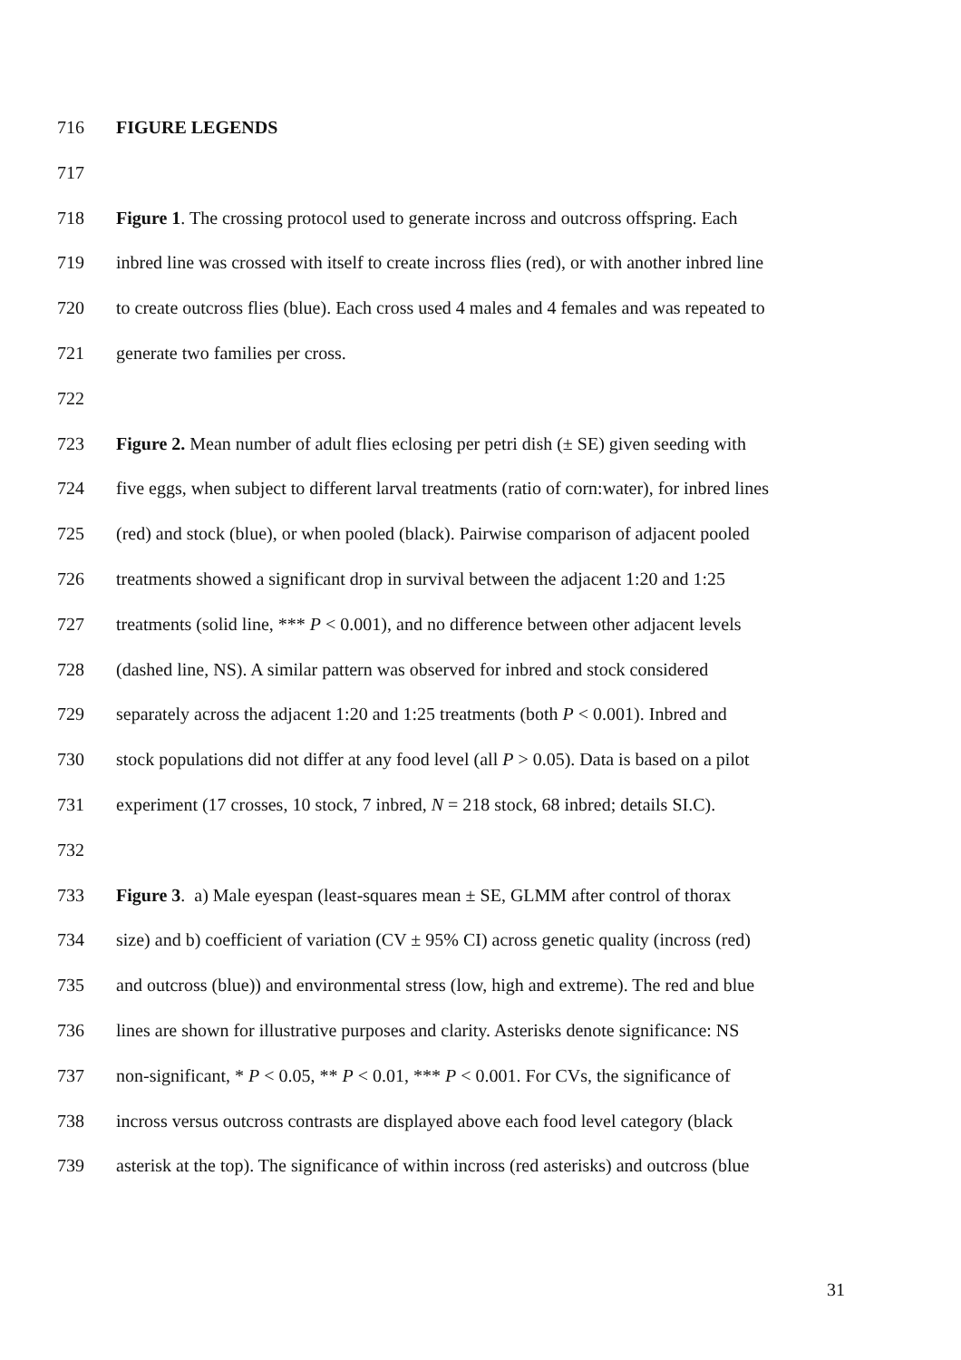716 FIGURE LEGENDS
717
718 Figure 1. The crossing protocol used to generate incross and outcross offspring. Each
719 inbred line was crossed with itself to create incross flies (red), or with another inbred line
720 to create outcross flies (blue). Each cross used 4 males and 4 females and was repeated to
721 generate two families per cross.
722
723 Figure 2. Mean number of adult flies eclosing per petri dish (± SE) given seeding with
724 five eggs, when subject to different larval treatments (ratio of corn:water), for inbred lines
725 (red) and stock (blue), or when pooled (black). Pairwise comparison of adjacent pooled
726 treatments showed a significant drop in survival between the adjacent 1:20 and 1:25
727 treatments (solid line, *** P < 0.001), and no difference between other adjacent levels
728 (dashed line, NS). A similar pattern was observed for inbred and stock considered
729 separately across the adjacent 1:20 and 1:25 treatments (both P < 0.001). Inbred and
730 stock populations did not differ at any food level (all P > 0.05). Data is based on a pilot
731 experiment (17 crosses, 10 stock, 7 inbred, N = 218 stock, 68 inbred; details SI.C).
732
733 Figure 3. a) Male eyespan (least-squares mean ± SE, GLMM after control of thorax
734 size) and b) coefficient of variation (CV ± 95% CI) across genetic quality (incross (red)
735 and outcross (blue)) and environmental stress (low, high and extreme). The red and blue
736 lines are shown for illustrative purposes and clarity. Asterisks denote significance: NS
737 non-significant, * P < 0.05, ** P < 0.01, *** P < 0.001. For CVs, the significance of
738 incross versus outcross contrasts are displayed above each food level category (black
739 asterisk at the top). The significance of within incross (red asterisks) and outcross (blue
31